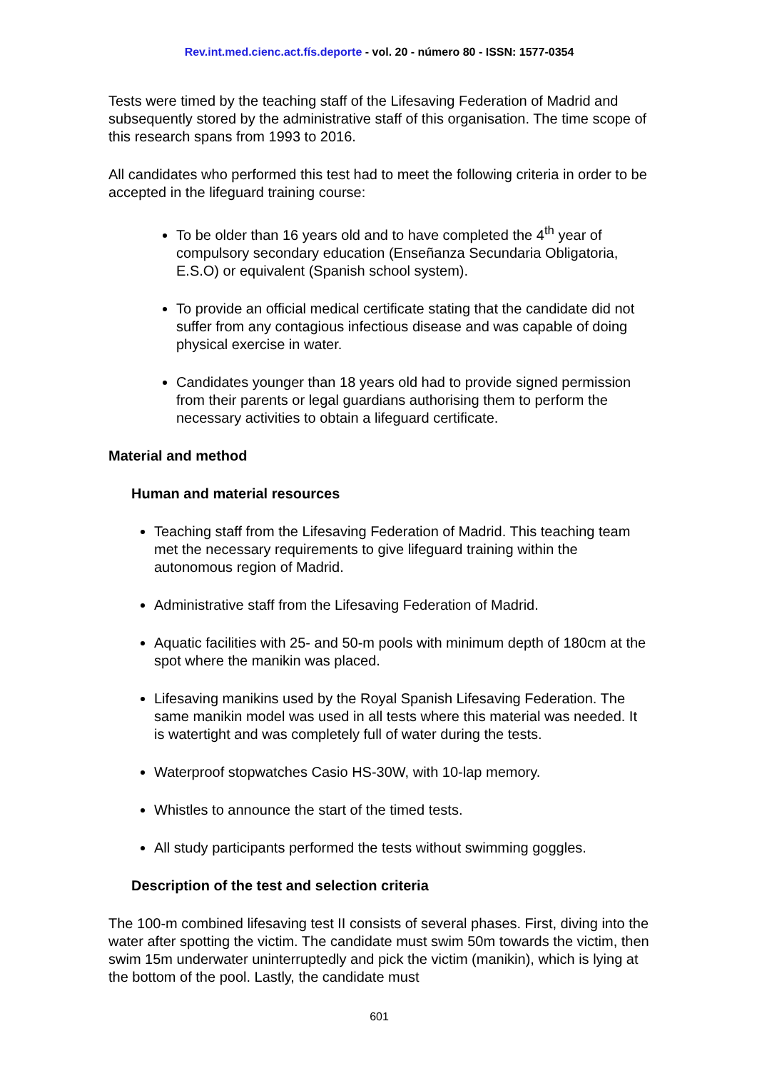Rev.int.med.cienc.act.fís.deporte - vol. 20 - número 80 - ISSN: 1577-0354
Tests were timed by the teaching staff of the Lifesaving Federation of Madrid and subsequently stored by the administrative staff of this organisation. The time scope of this research spans from 1993 to 2016.
All candidates who performed this test had to meet the following criteria in order to be accepted in the lifeguard training course:
To be older than 16 years old and to have completed the 4<sup>th</sup> year of compulsory secondary education (Enseñanza Secundaria Obligatoria, E.S.O) or equivalent (Spanish school system).
To provide an official medical certificate stating that the candidate did not suffer from any contagious infectious disease and was capable of doing physical exercise in water.
Candidates younger than 18 years old had to provide signed permission from their parents or legal guardians authorising them to perform the necessary activities to obtain a lifeguard certificate.
Material and method
Human and material resources
Teaching staff from the Lifesaving Federation of Madrid. This teaching team met the necessary requirements to give lifeguard training within the autonomous region of Madrid.
Administrative staff from the Lifesaving Federation of Madrid.
Aquatic facilities with 25- and 50-m pools with minimum depth of 180cm at the spot where the manikin was placed.
Lifesaving manikins used by the Royal Spanish Lifesaving Federation. The same manikin model was used in all tests where this material was needed. It is watertight and was completely full of water during the tests.
Waterproof stopwatches Casio HS-30W, with 10-lap memory.
Whistles to announce the start of the timed tests.
All study participants performed the tests without swimming goggles.
Description of the test and selection criteria
The 100-m combined lifesaving test II consists of several phases. First, diving into the water after spotting the victim. The candidate must swim 50m towards the victim, then swim 15m underwater uninterruptedly and pick the victim (manikin), which is lying at the bottom of the pool. Lastly, the candidate must
601